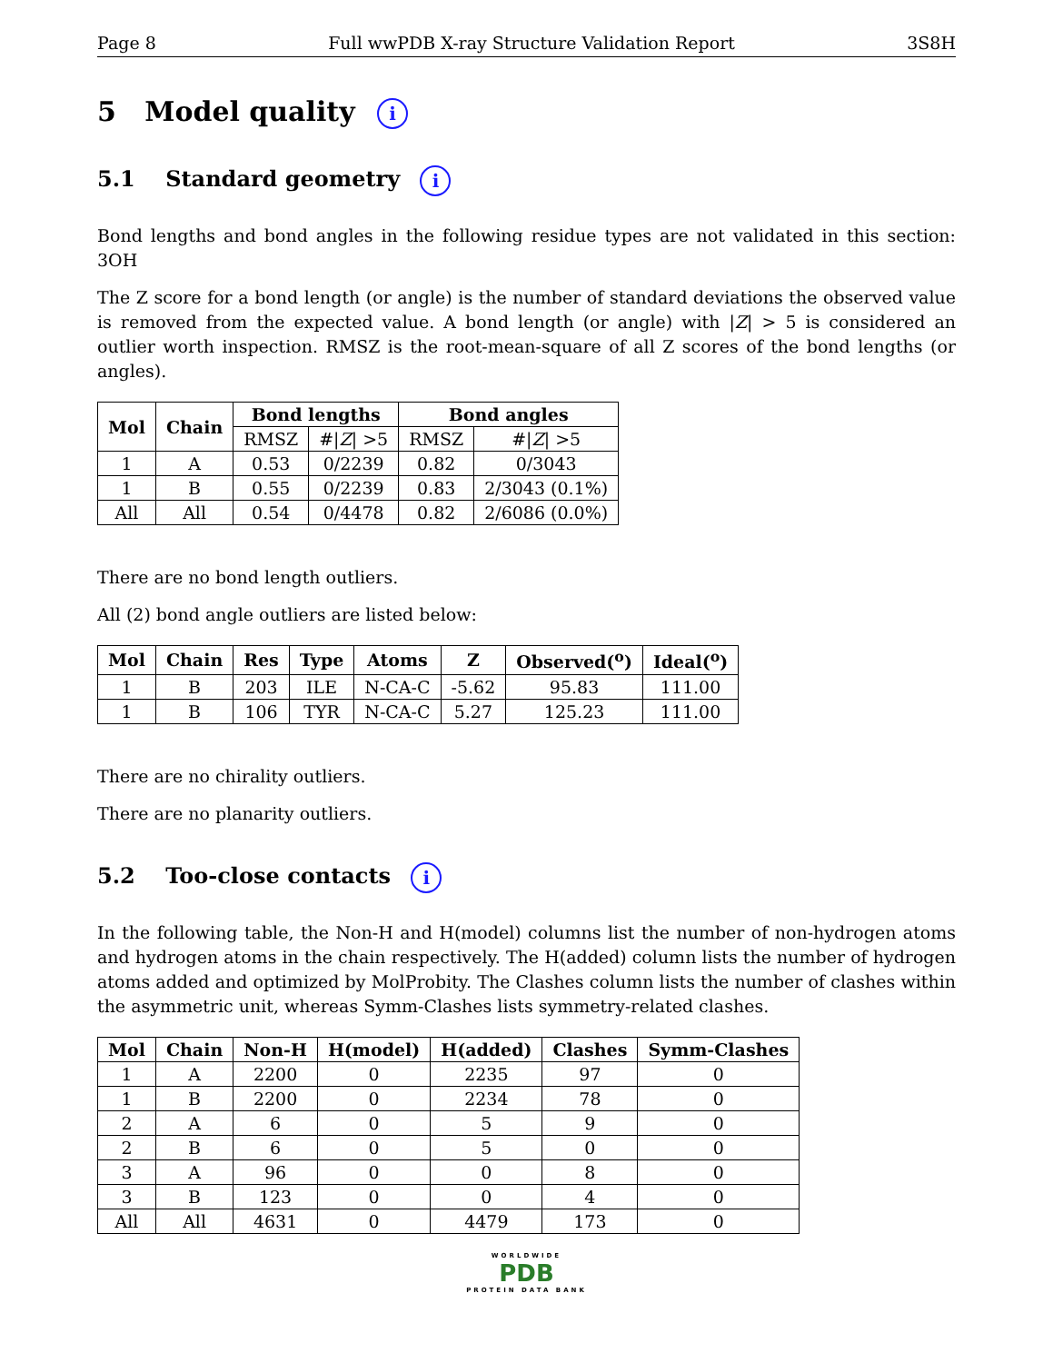Page 8 Full wwPDB X-ray Structure Validation Report 3S8H
5 Model quality i
5.1 Standard geometry i
Bond lengths and bond angles in the following residue types are not validated in this section: 3OH
The Z score for a bond length (or angle) is the number of standard deviations the observed value is removed from the expected value. A bond length (or angle) with |Z| > 5 is considered an outlier worth inspection. RMSZ is the root-mean-square of all Z scores of the bond lengths (or angles).
| Mol | Chain | Bond lengths | | Bond angles | |
| --- | --- | --- | --- | --- | --- |
| | | RMSZ | #/ Z / >5 | RMSZ | #/ Z / >5 |
| 1 | A | 0.53 | 0/2239 | 0.82 | 0/3043 |
| 1 | B | 0.55 | 0/2239 | 0.83 | 2/3043 (0.1%) |
| All | All | 0.54 | 0/4478 | 0.82 | 2/6086 (0.0%) |
There are no bond length outliers.
All (2) bond angle outliers are listed below:
| Mol | Chain | Res | Type | Atoms | Z | Observed(<sup>o</sup>) | Ideal(<sup>o</sup>) |
| --- | --- | --- | --- | --- | --- | --- | --- |
| 1 | B | 203 | ILE | N-CA-C | -5.62 | 95.83 | 111.00 |
| 1 | B | 106 | TYR | N-CA-C | 5.27 | 125.23 | 111.00 |
There are no chirality outliers.
There are no planarity outliers.
5.2 Too-close contacts i
In the following table, the Non-H and H(model) columns list the number of non-hydrogen atoms and hydrogen atoms in the chain respectively. The H(added) column lists the number of hydrogen atoms added and optimized by MolProbity. The Clashes column lists the number of clashes within the asymmetric unit, whereas Symm-Clashes lists symmetry-related clashes.
| Mol | Chain | Non-H | H(model) | H(added) | Clashes | Symm-Clashes |
| --- | --- | --- | --- | --- | --- | --- |
| 1 | A | 2200 | 0 | 2235 | 97 | 0 |
| 1 | B | 2200 | 0 | 2234 | 78 | 0 |
| 2 | A | 6 | 0 | 5 | 9 | 0 |
| 2 | B | 6 | 0 | 5 | 0 | 0 |
| 3 | A | 96 | 0 | 0 | 8 | 0 |
| 3 | B | 123 | 0 | 0 | 4 | 0 |
| All | All | 4631 | 0 | 4479 | 173 | 0 |
WORLDWIDE
PDB
PROTEIN DATA BANK